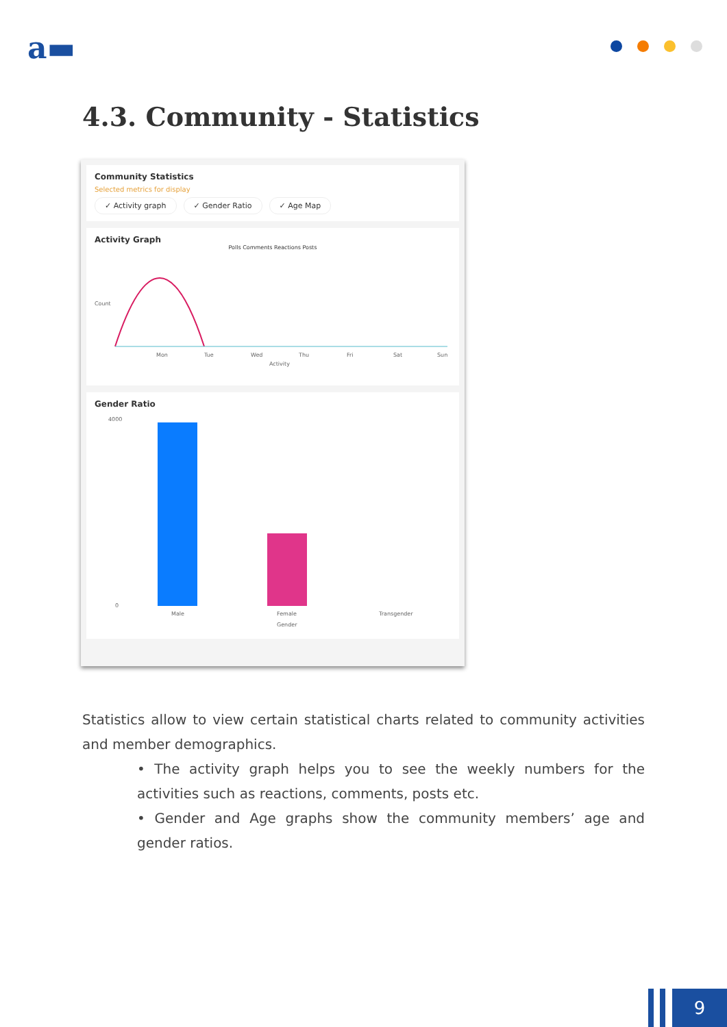a▬
4.3. Community - Statistics
Community Statistics
Selected metrics for display
✓ Activity graph ✓ Gender Ratio ✓ Age Map
Activity Graph
Polls Comments Reactions Posts
Mon
Tue
Wed
Thu
Fri
Sat
Sun
Activity
Count
Gender Ratio
4000
0
Male
Female
Transgender
Gender
Statistics allow to view certain statistical charts related to community activities and member demographics.
• The activity graph helps you to see the weekly numbers for the activities such as reactions, comments, posts etc.
• Gender and Age graphs show the community members’ age and gender ratios.
9